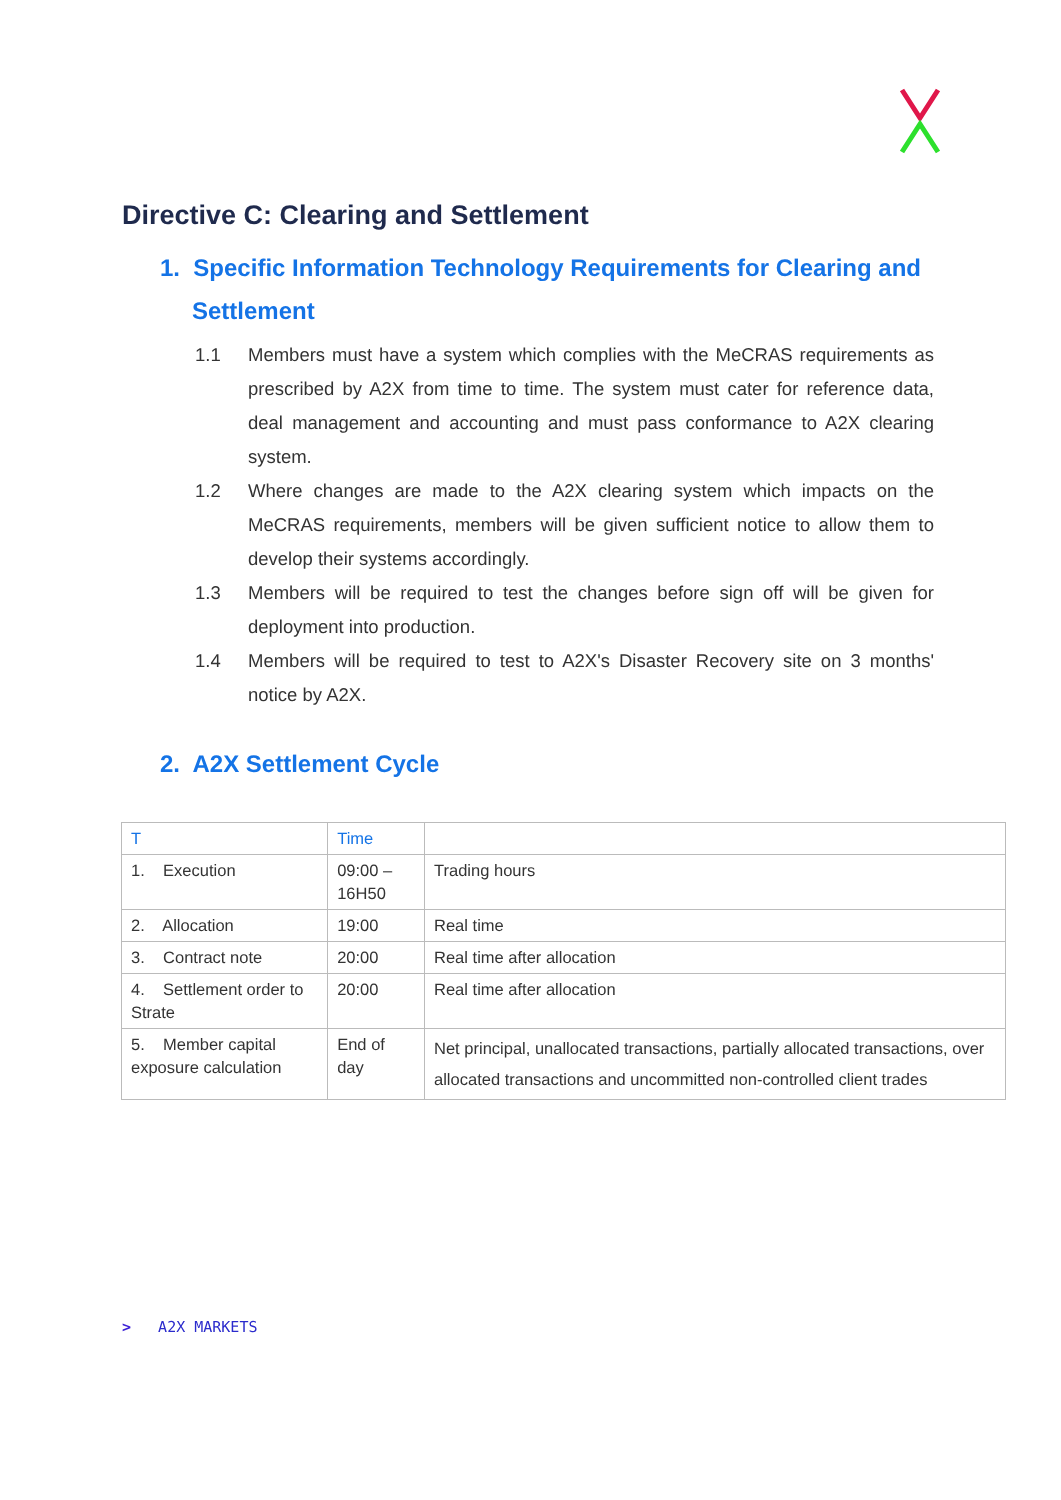Directive C: Clearing and Settlement
1. Specific Information Technology Requirements for Clearing and Settlement
1.1 Members must have a system which complies with the MeCRAS requirements as prescribed by A2X from time to time. The system must cater for reference data, deal management and accounting and must pass conformance to A2X clearing system.
1.2 Where changes are made to the A2X clearing system which impacts on the MeCRAS requirements, members will be given sufficient notice to allow them to develop their systems accordingly.
1.3 Members will be required to test the changes before sign off will be given for deployment into production.
1.4 Members will be required to test to A2X's Disaster Recovery site on 3 months' notice by A2X.
2. A2X Settlement Cycle
| T | Time | |
| --- | --- | --- |
| 1. Execution | 09:00 – 16H50 | Trading hours |
| 2. Allocation | 19:00 | Real time |
| 3. Contract note | 20:00 | Real time after allocation |
| 4. Settlement order to Strate | 20:00 | Real time after allocation |
| 5. Member capital exposure calculation | End of day | Net principal, unallocated transactions, partially allocated transactions, over allocated transactions and uncommitted non-controlled client trades |
> A2X MARKETS